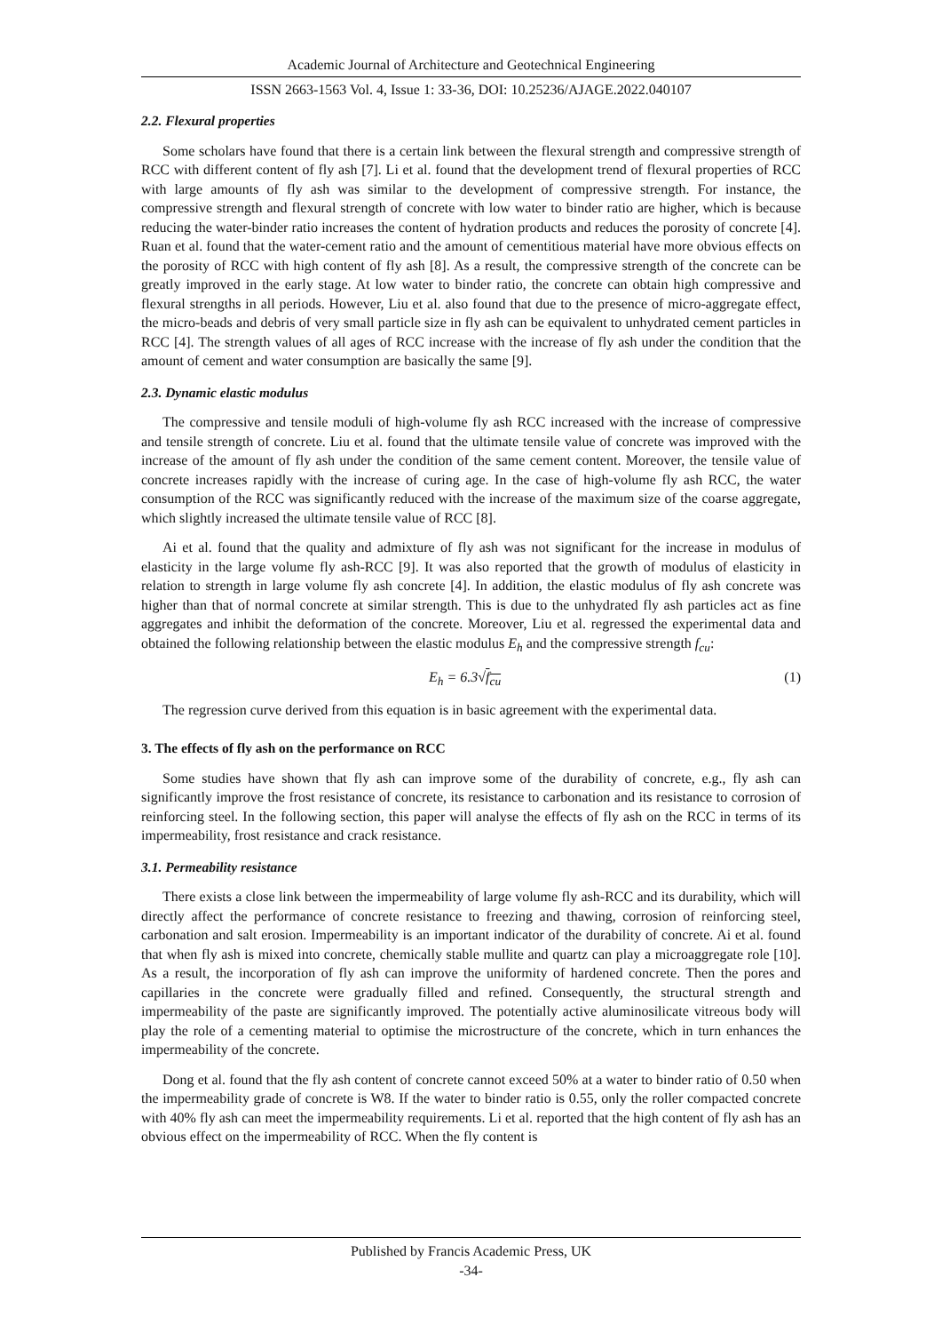Academic Journal of Architecture and Geotechnical Engineering
ISSN 2663-1563 Vol. 4, Issue 1: 33-36, DOI: 10.25236/AJAGE.2022.040107
2.2. Flexural properties
Some scholars have found that there is a certain link between the flexural strength and compressive strength of RCC with different content of fly ash [7]. Li et al. found that the development trend of flexural properties of RCC with large amounts of fly ash was similar to the development of compressive strength. For instance, the compressive strength and flexural strength of concrete with low water to binder ratio are higher, which is because reducing the water-binder ratio increases the content of hydration products and reduces the porosity of concrete [4]. Ruan et al. found that the water-cement ratio and the amount of cementitious material have more obvious effects on the porosity of RCC with high content of fly ash [8]. As a result, the compressive strength of the concrete can be greatly improved in the early stage. At low water to binder ratio, the concrete can obtain high compressive and flexural strengths in all periods. However, Liu et al. also found that due to the presence of micro-aggregate effect, the micro-beads and debris of very small particle size in fly ash can be equivalent to unhydrated cement particles in RCC [4]. The strength values of all ages of RCC increase with the increase of fly ash under the condition that the amount of cement and water consumption are basically the same [9].
2.3. Dynamic elastic modulus
The compressive and tensile moduli of high-volume fly ash RCC increased with the increase of compressive and tensile strength of concrete. Liu et al. found that the ultimate tensile value of concrete was improved with the increase of the amount of fly ash under the condition of the same cement content. Moreover, the tensile value of concrete increases rapidly with the increase of curing age. In the case of high-volume fly ash RCC, the water consumption of the RCC was significantly reduced with the increase of the maximum size of the coarse aggregate, which slightly increased the ultimate tensile value of RCC [8].
Ai et al. found that the quality and admixture of fly ash was not significant for the increase in modulus of elasticity in the large volume fly ash-RCC [9]. It was also reported that the growth of modulus of elasticity in relation to strength in large volume fly ash concrete [4]. In addition, the elastic modulus of fly ash concrete was higher than that of normal concrete at similar strength. This is due to the unhydrated fly ash particles act as fine aggregates and inhibit the deformation of the concrete. Moreover, Liu et al. regressed the experimental data and obtained the following relationship between the elastic modulus E<sub>h</sub> and the compressive strength f<sub>cu</sub>:
E<sub>h</sub> = 6.3√f<sub>cu</sub> (1)
The regression curve derived from this equation is in basic agreement with the experimental data.
3. The effects of fly ash on the performance on RCC
Some studies have shown that fly ash can improve some of the durability of concrete, e.g., fly ash can significantly improve the frost resistance of concrete, its resistance to carbonation and its resistance to corrosion of reinforcing steel. In the following section, this paper will analyse the effects of fly ash on the RCC in terms of its impermeability, frost resistance and crack resistance.
3.1. Permeability resistance
There exists a close link between the impermeability of large volume fly ash-RCC and its durability, which will directly affect the performance of concrete resistance to freezing and thawing, corrosion of reinforcing steel, carbonation and salt erosion. Impermeability is an important indicator of the durability of concrete. Ai et al. found that when fly ash is mixed into concrete, chemically stable mullite and quartz can play a microaggregate role [10]. As a result, the incorporation of fly ash can improve the uniformity of hardened concrete. Then the pores and capillaries in the concrete were gradually filled and refined. Consequently, the structural strength and impermeability of the paste are significantly improved. The potentially active aluminosilicate vitreous body will play the role of a cementing material to optimise the microstructure of the concrete, which in turn enhances the impermeability of the concrete.
Dong et al. found that the fly ash content of concrete cannot exceed 50% at a water to binder ratio of 0.50 when the impermeability grade of concrete is W8. If the water to binder ratio is 0.55, only the roller compacted concrete with 40% fly ash can meet the impermeability requirements. Li et al. reported that the high content of fly ash has an obvious effect on the impermeability of RCC. When the fly content is
Published by Francis Academic Press, UK
-34-